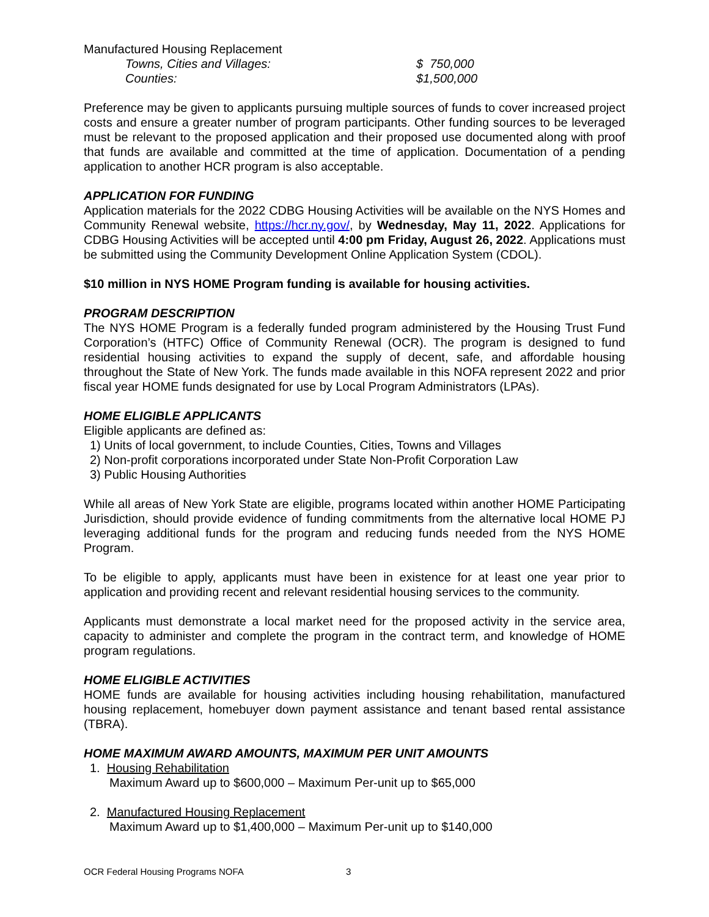Manufactured Housing Replacement
Towns, Cities and Villages: $ 750,000
Counties: $1,500,000
Preference may be given to applicants pursuing multiple sources of funds to cover increased project costs and ensure a greater number of program participants. Other funding sources to be leveraged must be relevant to the proposed application and their proposed use documented along with proof that funds are available and committed at the time of application. Documentation of a pending application to another HCR program is also acceptable.
APPLICATION FOR FUNDING
Application materials for the 2022 CDBG Housing Activities will be available on the NYS Homes and Community Renewal website, https://hcr.ny.gov/, by Wednesday, May 11, 2022. Applications for CDBG Housing Activities will be accepted until 4:00 pm Friday, August 26, 2022. Applications must be submitted using the Community Development Online Application System (CDOL).
$10 million in NYS HOME Program funding is available for housing activities.
PROGRAM DESCRIPTION
The NYS HOME Program is a federally funded program administered by the Housing Trust Fund Corporation’s (HTFC) Office of Community Renewal (OCR). The program is designed to fund residential housing activities to expand the supply of decent, safe, and affordable housing throughout the State of New York. The funds made available in this NOFA represent 2022 and prior fiscal year HOME funds designated for use by Local Program Administrators (LPAs).
HOME ELIGIBLE APPLICANTS
Eligible applicants are defined as:
1) Units of local government, to include Counties, Cities, Towns and Villages
2) Non-profit corporations incorporated under State Non-Profit Corporation Law
3) Public Housing Authorities
While all areas of New York State are eligible, programs located within another HOME Participating Jurisdiction, should provide evidence of funding commitments from the alternative local HOME PJ leveraging additional funds for the program and reducing funds needed from the NYS HOME Program.
To be eligible to apply, applicants must have been in existence for at least one year prior to application and providing recent and relevant residential housing services to the community.
Applicants must demonstrate a local market need for the proposed activity in the service area, capacity to administer and complete the program in the contract term, and knowledge of HOME program regulations.
HOME ELIGIBLE ACTIVITIES
HOME funds are available for housing activities including housing rehabilitation, manufactured housing replacement, homebuyer down payment assistance and tenant based rental assistance (TBRA).
HOME MAXIMUM AWARD AMOUNTS, MAXIMUM PER UNIT AMOUNTS
1. Housing Rehabilitation
Maximum Award up to $600,000 – Maximum Per-unit up to $65,000
2. Manufactured Housing Replacement
Maximum Award up to $1,400,000 – Maximum Per-unit up to $140,000
OCR Federal Housing Programs NOFA 3